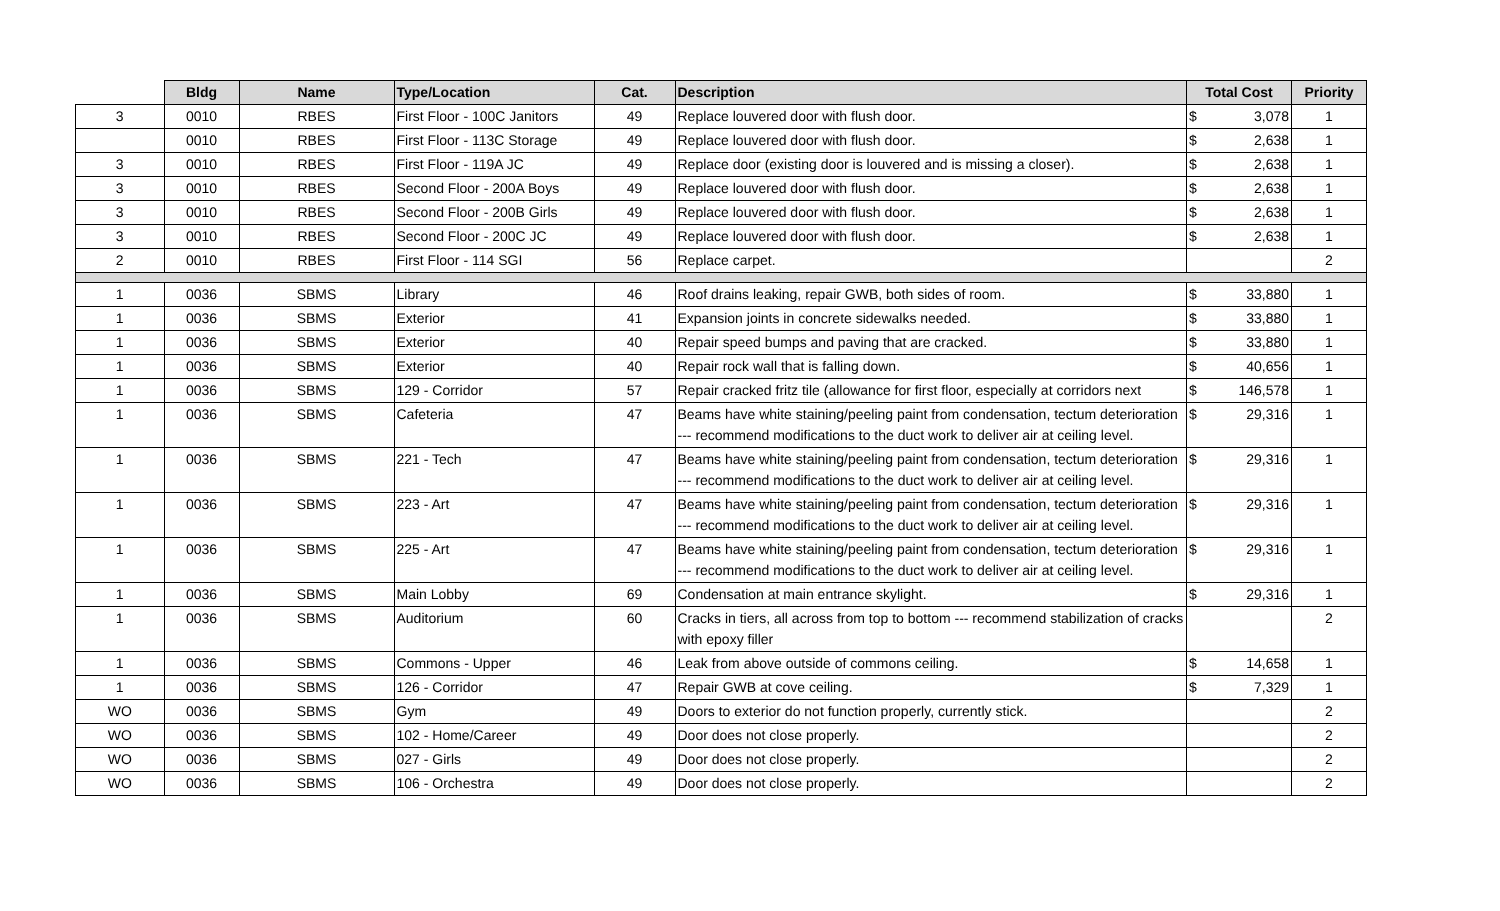| | Bldg | Name | Type/Location | Cat. | Description | Total Cost | Priority |
| --- | --- | --- | --- | --- | --- | --- | --- |
| 3 | 0010 | RBES | First Floor - 100C Janitors | 49 | Replace louvered door with flush door. | $ 3,078 | 1 |
| | 0010 | RBES | First Floor - 113C Storage | 49 | Replace louvered door with flush door. | $ 2,638 | 1 |
| 3 | 0010 | RBES | First Floor - 119A JC | 49 | Replace door (existing door is louvered and is missing a closer). | $ 2,638 | 1 |
| 3 | 0010 | RBES | Second Floor - 200A Boys | 49 | Replace louvered door with flush door. | $ 2,638 | 1 |
| 3 | 0010 | RBES | Second Floor - 200B Girls | 49 | Replace louvered door with flush door. | $ 2,638 | 1 |
| 3 | 0010 | RBES | Second Floor - 200C JC | 49 | Replace louvered door with flush door. | $ 2,638 | 1 |
| 2 | 0010 | RBES | First Floor - 114 SGI | 56 | Replace carpet. | | 2 |
| 1 | 0036 | SBMS | Library | 46 | Roof drains leaking, repair GWB, both sides of room. | $ 33,880 | 1 |
| 1 | 0036 | SBMS | Exterior | 41 | Expansion joints in concrete sidewalks needed. | $ 33,880 | 1 |
| 1 | 0036 | SBMS | Exterior | 40 | Repair speed bumps and paving that are cracked. | $ 33,880 | 1 |
| 1 | 0036 | SBMS | Exterior | 40 | Repair rock wall that is falling down. | $ 40,656 | 1 |
| 1 | 0036 | SBMS | 129 - Corridor | 57 | Repair cracked fritz tile (allowance for first floor, especially at corridors next | $ 146,578 | 1 |
| 1 | 0036 | SBMS | Cafeteria | 47 | Beams have white staining/peeling paint from condensation, tectum deterioration --- recommend modifications to the duct work to deliver air at ceiling level. | $ 29,316 | 1 |
| 1 | 0036 | SBMS | 221 - Tech | 47 | Beams have white staining/peeling paint from condensation, tectum deterioration --- recommend modifications to the duct work to deliver air at ceiling level. | $ 29,316 | 1 |
| 1 | 0036 | SBMS | 223 - Art | 47 | Beams have white staining/peeling paint from condensation, tectum deterioration --- recommend modifications to the duct work to deliver air at ceiling level. | $ 29,316 | 1 |
| 1 | 0036 | SBMS | 225 - Art | 47 | Beams have white staining/peeling paint from condensation, tectum deterioration --- recommend modifications to the duct work to deliver air at ceiling level. | $ 29,316 | 1 |
| 1 | 0036 | SBMS | Main Lobby | 69 | Condensation at main entrance skylight. | $ 29,316 | 1 |
| 1 | 0036 | SBMS | Auditorium | 60 | Cracks in tiers, all across from top to bottom --- recommend stabilization of cracks with epoxy filler | | 2 |
| 1 | 0036 | SBMS | Commons - Upper | 46 | Leak from above outside of commons ceiling. | $ 14,658 | 1 |
| 1 | 0036 | SBMS | 126 - Corridor | 47 | Repair GWB at cove ceiling. | $ 7,329 | 1 |
| WO | 0036 | SBMS | Gym | 49 | Doors to exterior do not function properly, currently stick. | | 2 |
| WO | 0036 | SBMS | 102 - Home/Career | 49 | Door does not close properly. | | 2 |
| WO | 0036 | SBMS | 027 - Girls | 49 | Door does not close properly. | | 2 |
| WO | 0036 | SBMS | 106 - Orchestra | 49 | Door does not close properly. | | 2 |